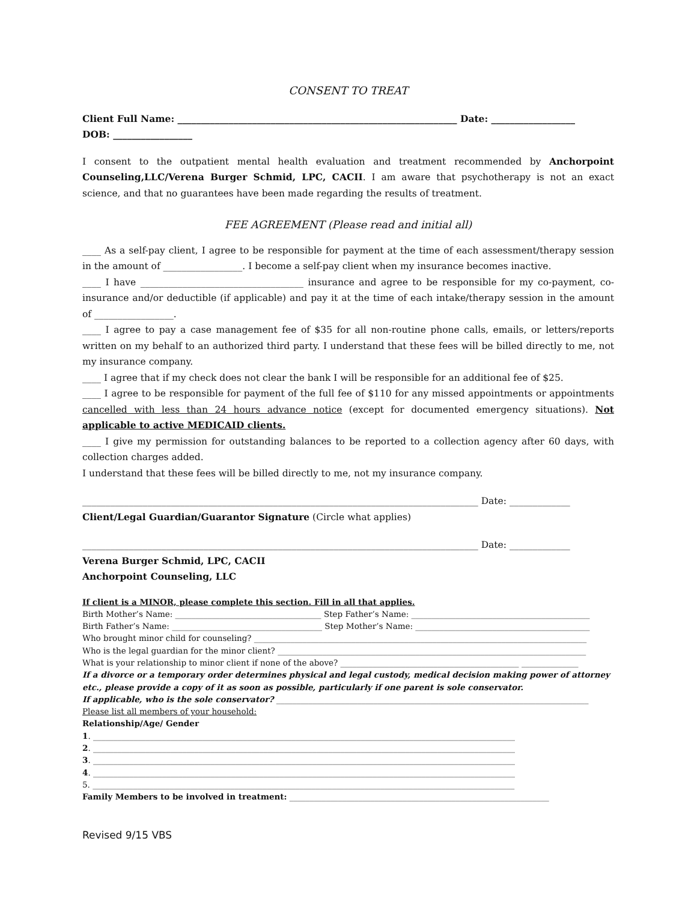CONSENT TO TREAT
Client Full Name: ____________________________________________________________ Date: __________________
DOB: _________________
I consent to the outpatient mental health evaluation and treatment recommended by Anchorpoint Counseling,LLC/Verena Burger Schmid, LPC, CACII. I am aware that psychotherapy is not an exact science, and that no guarantees have been made regarding the results of treatment.
FEE AGREEMENT (Please read and initial all)
____ As a self-pay client, I agree to be responsible for payment at the time of each assessment/therapy session in the amount of _________________. I become a self-pay client when my insurance becomes inactive.
____ I have ___________________________________ insurance and agree to be responsible for my co-payment, co-insurance and/or deductible (if applicable) and pay it at the time of each intake/therapy session in the amount of _________________.
____ I agree to pay a case management fee of $35 for all non-routine phone calls, emails, or letters/reports written on my behalf to an authorized third party. I understand that these fees will be billed directly to me, not my insurance company.
____ I agree that if my check does not clear the bank I will be responsible for an additional fee of $25.
____ I agree to be responsible for payment of the full fee of $110 for any missed appointments or appointments cancelled with less than 24 hours advance notice (except for documented emergency situations). Not applicable to active MEDICAID clients.
____ I give my permission for outstanding balances to be reported to a collection agency after 60 days, with collection charges added.
I understand that these fees will be billed directly to me, not my insurance company.
_____________________________________________________________________________________ Date: _____________
Client/Legal Guardian/Guarantor Signature (Circle what applies)
_____________________________________________________________________________________ Date: _____________
Verena Burger Schmid, LPC, CACII
Anchorpoint Counseling, LLC
If client is a MINOR, please complete this section. Fill in all that applies.
Birth Mother’s Name: ____________________________________ Step Father’s Name: ____________________________________________
Birth Father’s Name: _____________________________________ Step Mother’s Name: ___________________________________________
Who brought minor child for counseling? __________________________________________________________________________________
Who is the legal guardian for the minor client? ____________________________________________________________________________
What is your relationship to minor client if none of the above? ____________________________________________ ______________
If a divorce or a temporary order determines physical and legal custody, medical decision making power of attorney etc., please provide a copy of it as soon as possible, particularly if one parent is sole conservator.
If applicable, who is the sole conservator? _____________________________________________________________________________
Please list all members of your household:
Relationship/Age/ Gender
1. ________________________________________________________________________________________________________
2. ________________________________________________________________________________________________________
3. ________________________________________________________________________________________________________
4. ________________________________________________________________________________________________________
5. ________________________________________________________________________________________________________
Family Members to be involved in treatment: ________________________________________________________________
Revised 9/15 VBS